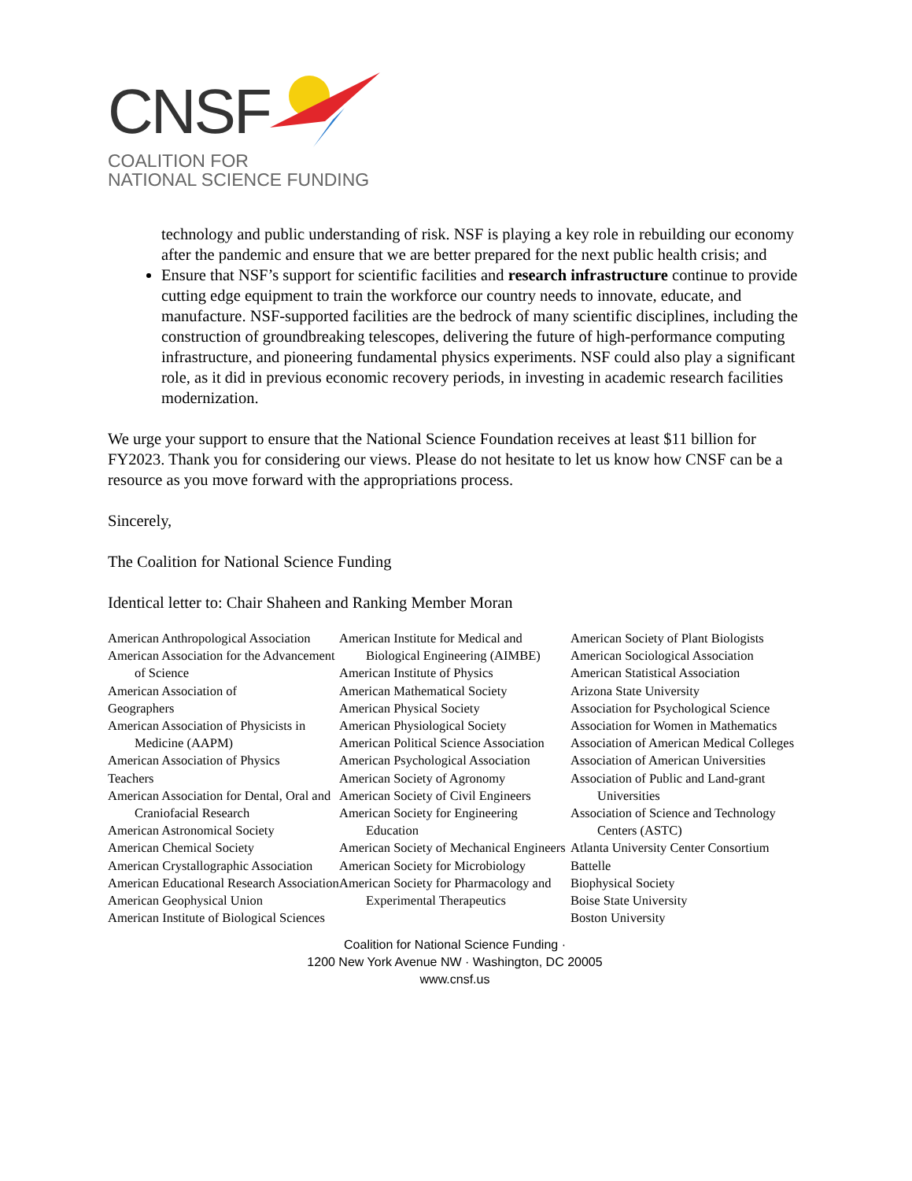CNSF
COALITION FOR
NATIONAL SCIENCE FUNDING
technology and public understanding of risk. NSF is playing a key role in rebuilding our economy after the pandemic and ensure that we are better prepared for the next public health crisis; and
Ensure that NSF’s support for scientific facilities and research infrastructure continue to provide cutting edge equipment to train the workforce our country needs to innovate, educate, and manufacture. NSF-supported facilities are the bedrock of many scientific disciplines, including the construction of groundbreaking telescopes, delivering the future of high-performance computing infrastructure, and pioneering fundamental physics experiments. NSF could also play a significant role, as it did in previous economic recovery periods, in investing in academic research facilities modernization.
We urge your support to ensure that the National Science Foundation receives at least $11 billion for FY2023. Thank you for considering our views. Please do not hesitate to let us know how CNSF can be a resource as you move forward with the appropriations process.
Sincerely,
The Coalition for National Science Funding
Identical letter to: Chair Shaheen and Ranking Member Moran
American Anthropological Association
American Association for the Advancement of Science
American Association of
Geographers
American Association of Physicists in Medicine (AAPM)
American Association of Physics
Teachers
American Association for Dental, Oral and Craniofacial Research
American Astronomical Society
American Chemical Society
American Crystallographic Association
American Educational Research Association
American Geophysical Union
American Institute of Biological Sciences
American Institute for Medical and Biological Engineering (AIMBE)
American Institute of Physics
American Mathematical Society
American Physical Society
American Physiological Society
American Political Science Association
American Psychological Association
American Society of Agronomy
American Society of Civil Engineers
American Society for Engineering Education
American Society of Mechanical Engineers
American Society for Microbiology
American Society for Pharmacology and Experimental Therapeutics
American Society of Plant Biologists
American Sociological Association
American Statistical Association
Arizona State University
Association for Psychological Science
Association for Women in Mathematics
Association of American Medical Colleges
Association of American Universities
Association of Public and Land-grant Universities
Association of Science and Technology Centers (ASTC)
Atlanta University Center Consortium
Battelle
Biophysical Society
Boise State University
Boston University
Coalition for National Science Funding ·
1200 New York Avenue NW · Washington, DC 20005
www.cnsf.us